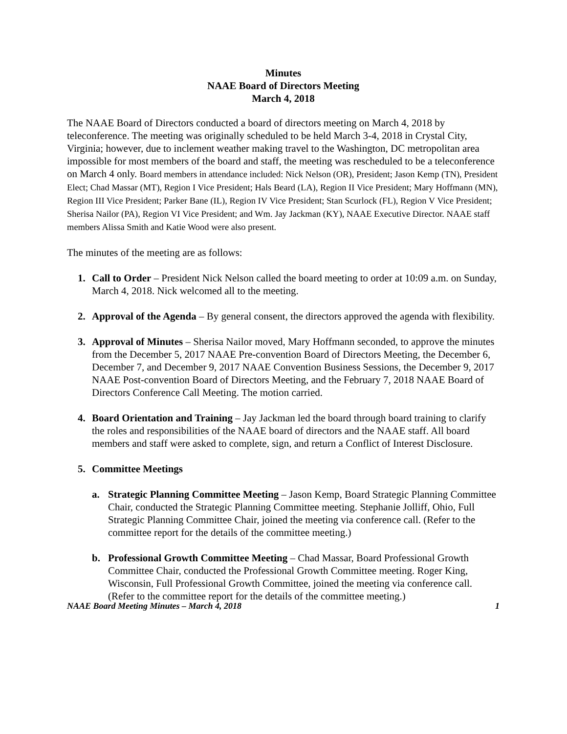Minutes
NAAE Board of Directors Meeting
March 4, 2018
The NAAE Board of Directors conducted a board of directors meeting on March 4, 2018 by teleconference. The meeting was originally scheduled to be held March 3-4, 2018 in Crystal City, Virginia; however, due to inclement weather making travel to the Washington, DC metropolitan area impossible for most members of the board and staff, the meeting was rescheduled to be a teleconference on March 4 only. Board members in attendance included: Nick Nelson (OR), President; Jason Kemp (TN), President Elect; Chad Massar (MT), Region I Vice President; Hals Beard (LA), Region II Vice President; Mary Hoffmann (MN), Region III Vice President; Parker Bane (IL), Region IV Vice President; Stan Scurlock (FL), Region V Vice President; Sherisa Nailor (PA), Region VI Vice President; and Wm. Jay Jackman (KY), NAAE Executive Director. NAAE staff members Alissa Smith and Katie Wood were also present.
The minutes of the meeting are as follows:
1. Call to Order – President Nick Nelson called the board meeting to order at 10:09 a.m. on Sunday, March 4, 2018. Nick welcomed all to the meeting.
2. Approval of the Agenda – By general consent, the directors approved the agenda with flexibility.
3. Approval of Minutes – Sherisa Nailor moved, Mary Hoffmann seconded, to approve the minutes from the December 5, 2017 NAAE Pre-convention Board of Directors Meeting, the December 6, December 7, and December 9, 2017 NAAE Convention Business Sessions, the December 9, 2017 NAAE Post-convention Board of Directors Meeting, and the February 7, 2018 NAAE Board of Directors Conference Call Meeting. The motion carried.
4. Board Orientation and Training – Jay Jackman led the board through board training to clarify the roles and responsibilities of the NAAE board of directors and the NAAE staff. All board members and staff were asked to complete, sign, and return a Conflict of Interest Disclosure.
5. Committee Meetings
a. Strategic Planning Committee Meeting – Jason Kemp, Board Strategic Planning Committee Chair, conducted the Strategic Planning Committee meeting. Stephanie Jolliff, Ohio, Full Strategic Planning Committee Chair, joined the meeting via conference call. (Refer to the committee report for the details of the committee meeting.)
b. Professional Growth Committee Meeting – Chad Massar, Board Professional Growth Committee Chair, conducted the Professional Growth Committee meeting. Roger King, Wisconsin, Full Professional Growth Committee, joined the meeting via conference call. (Refer to the committee report for the details of the committee meeting.)
NAAE Board Meeting Minutes – March 4, 2018 1